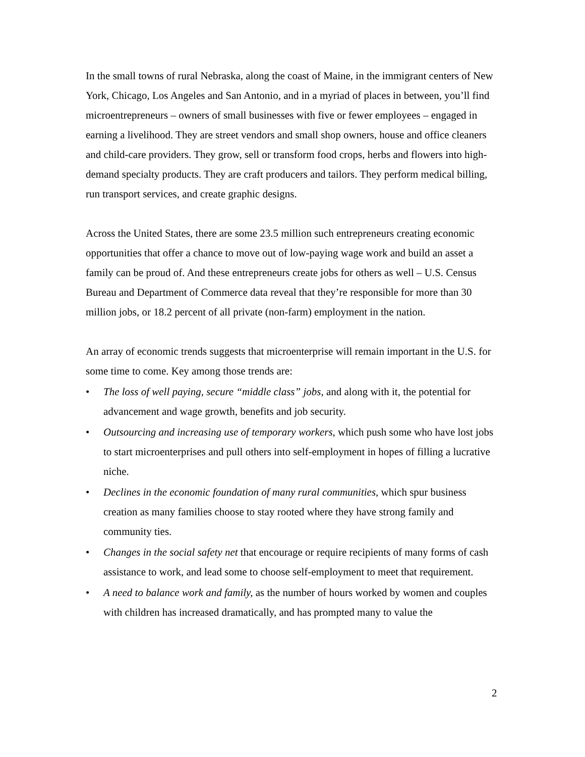In the small towns of rural Nebraska, along the coast of Maine, in the immigrant centers of New York, Chicago, Los Angeles and San Antonio, and in a myriad of places in between, you’ll find microentrepreneurs – owners of small businesses with five or fewer employees – engaged in earning a livelihood. They are street vendors and small shop owners, house and office cleaners and child-care providers. They grow, sell or transform food crops, herbs and flowers into high-demand specialty products. They are craft producers and tailors. They perform medical billing, run transport services, and create graphic designs.
Across the United States, there are some 23.5 million such entrepreneurs creating economic opportunities that offer a chance to move out of low-paying wage work and build an asset a family can be proud of. And these entrepreneurs create jobs for others as well – U.S. Census Bureau and Department of Commerce data reveal that they’re responsible for more than 30 million jobs, or 18.2 percent of all private (non-farm) employment in the nation.
An array of economic trends suggests that microenterprise will remain important in the U.S. for some time to come. Key among those trends are:
• The loss of well paying, secure “middle class” jobs, and along with it, the potential for advancement and wage growth, benefits and job security.
• Outsourcing and increasing use of temporary workers, which push some who have lost jobs to start microenterprises and pull others into self-employment in hopes of filling a lucrative niche.
• Declines in the economic foundation of many rural communities, which spur business creation as many families choose to stay rooted where they have strong family and community ties.
• Changes in the social safety net that encourage or require recipients of many forms of cash assistance to work, and lead some to choose self-employment to meet that requirement.
• A need to balance work and family, as the number of hours worked by women and couples with children has increased dramatically, and has prompted many to value the
2